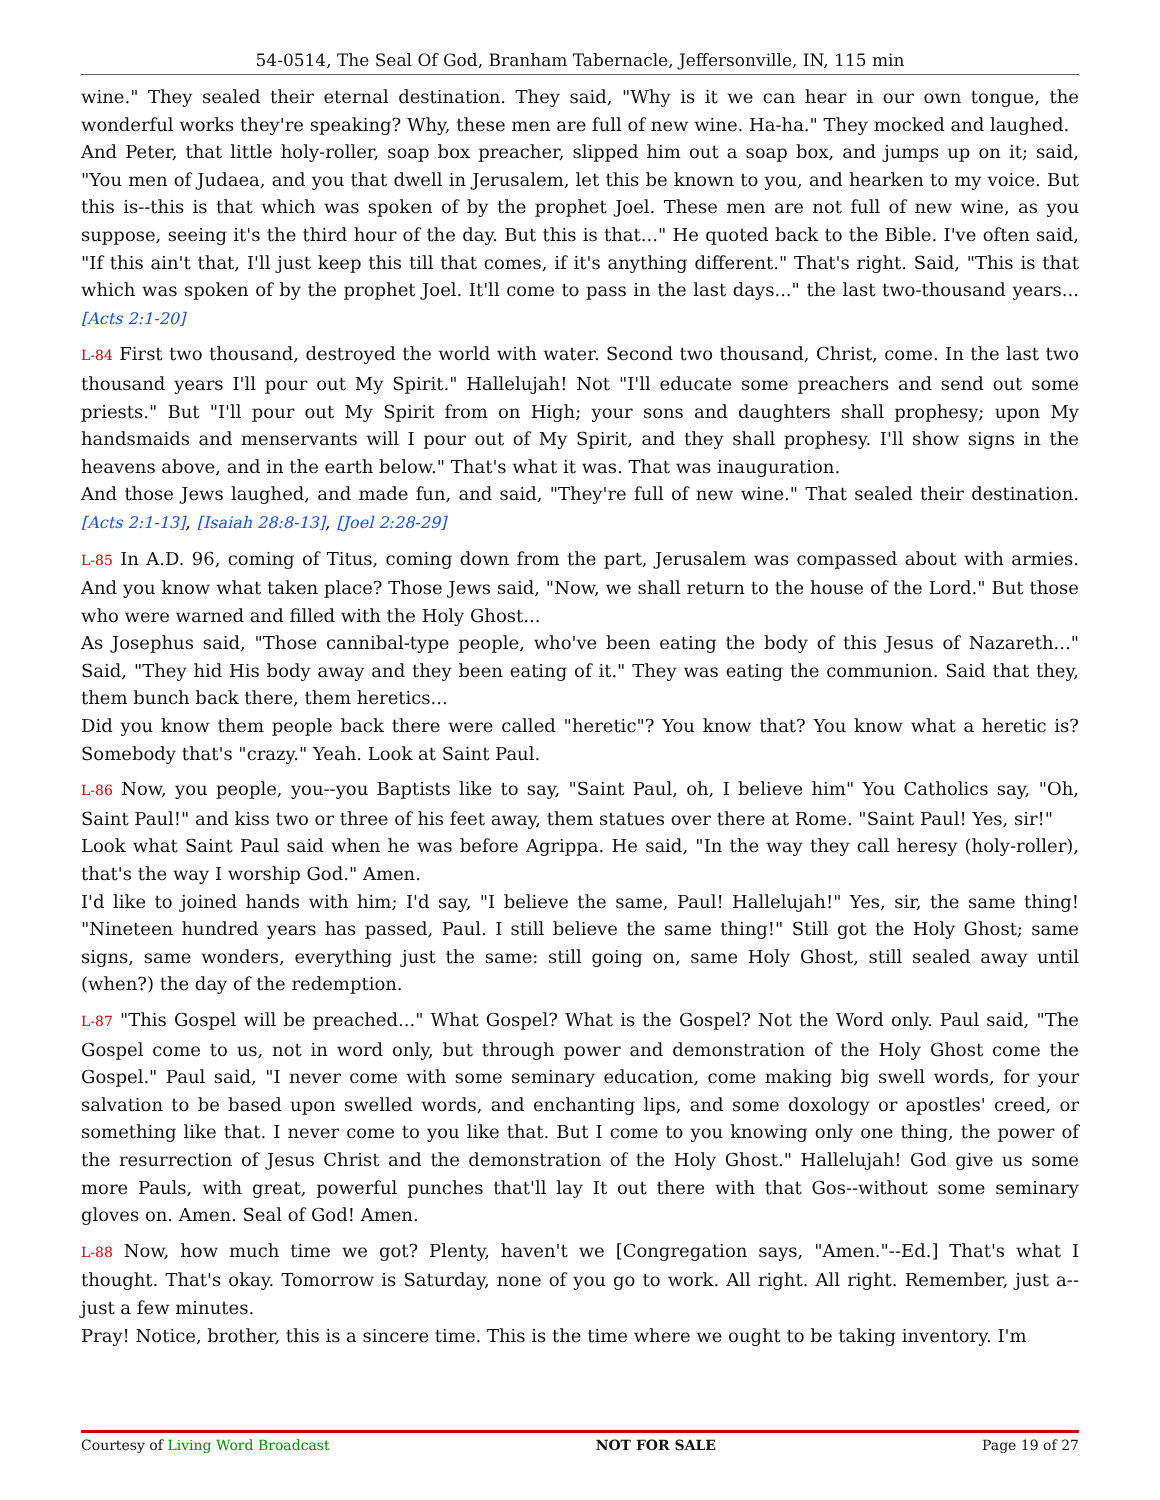54-0514, The Seal Of God, Branham Tabernacle, Jeffersonville, IN, 115 min
wine." They sealed their eternal destination. They said, "Why is it we can hear in our own tongue, the wonderful works they're speaking? Why, these men are full of new wine. Ha-ha." They mocked and laughed.
And Peter, that little holy-roller, soap box preacher, slipped him out a soap box, and jumps up on it; said, "You men of Judaea, and you that dwell in Jerusalem, let this be known to you, and hearken to my voice. But this is--this is that which was spoken of by the prophet Joel. These men are not full of new wine, as you suppose, seeing it's the third hour of the day. But this is that..." He quoted back to the Bible. I've often said, "If this ain't that, I'll just keep this till that comes, if it's anything different." That's right. Said, "This is that which was spoken of by the prophet Joel. It'll come to pass in the last days..." the last two-thousand years... [Acts 2:1-20]
L-84 First two thousand, destroyed the world with water. Second two thousand, Christ, come. In the last two thousand years I'll pour out My Spirit." Hallelujah! Not "I'll educate some preachers and send out some priests." But "I'll pour out My Spirit from on High; your sons and daughters shall prophesy; upon My handsmaids and menservants will I pour out of My Spirit, and they shall prophesy. I'll show signs in the heavens above, and in the earth below." That's what it was. That was inauguration.
And those Jews laughed, and made fun, and said, "They're full of new wine." That sealed their destination. [Acts 2:1-13], [Isaiah 28:8-13], [Joel 2:28-29]
L-85 In A.D. 96, coming of Titus, coming down from the part, Jerusalem was compassed about with armies. And you know what taken place? Those Jews said, "Now, we shall return to the house of the Lord." But those who were warned and filled with the Holy Ghost...
As Josephus said, "Those cannibal-type people, who've been eating the body of this Jesus of Nazareth..." Said, "They hid His body away and they been eating of it." They was eating the communion. Said that they, them bunch back there, them heretics...
Did you know them people back there were called "heretic"? You know that? You know what a heretic is? Somebody that's "crazy." Yeah. Look at Saint Paul.
L-86 Now, you people, you--you Baptists like to say, "Saint Paul, oh, I believe him" You Catholics say, "Oh, Saint Paul!" and kiss two or three of his feet away, them statues over there at Rome. "Saint Paul! Yes, sir!"
Look what Saint Paul said when he was before Agrippa. He said, "In the way they call heresy (holy-roller), that's the way I worship God." Amen.
I'd like to joined hands with him; I'd say, "I believe the same, Paul! Hallelujah!" Yes, sir, the same thing! "Nineteen hundred years has passed, Paul. I still believe the same thing!" Still got the Holy Ghost; same signs, same wonders, everything just the same: still going on, same Holy Ghost, still sealed away until (when?) the day of the redemption.
L-87 "This Gospel will be preached..." What Gospel? What is the Gospel? Not the Word only. Paul said, "The Gospel come to us, not in word only, but through power and demonstration of the Holy Ghost come the Gospel." Paul said, "I never come with some seminary education, come making big swell words, for your salvation to be based upon swelled words, and enchanting lips, and some doxology or apostles' creed, or something like that. I never come to you like that. But I come to you knowing only one thing, the power of the resurrection of Jesus Christ and the demonstration of the Holy Ghost." Hallelujah! God give us some more Pauls, with great, powerful punches that'll lay It out there with that Gos--without some seminary gloves on. Amen. Seal of God! Amen.
L-88 Now, how much time we got? Plenty, haven't we [Congregation says, "Amen."--Ed.] That's what I thought. That's okay. Tomorrow is Saturday, none of you go to work. All right. All right. Remember, just a--just a few minutes.
Pray! Notice, brother, this is a sincere time. This is the time where we ought to be taking inventory. I'm
Courtesy of Living Word Broadcast NOT FOR SALE Page 19 of 27